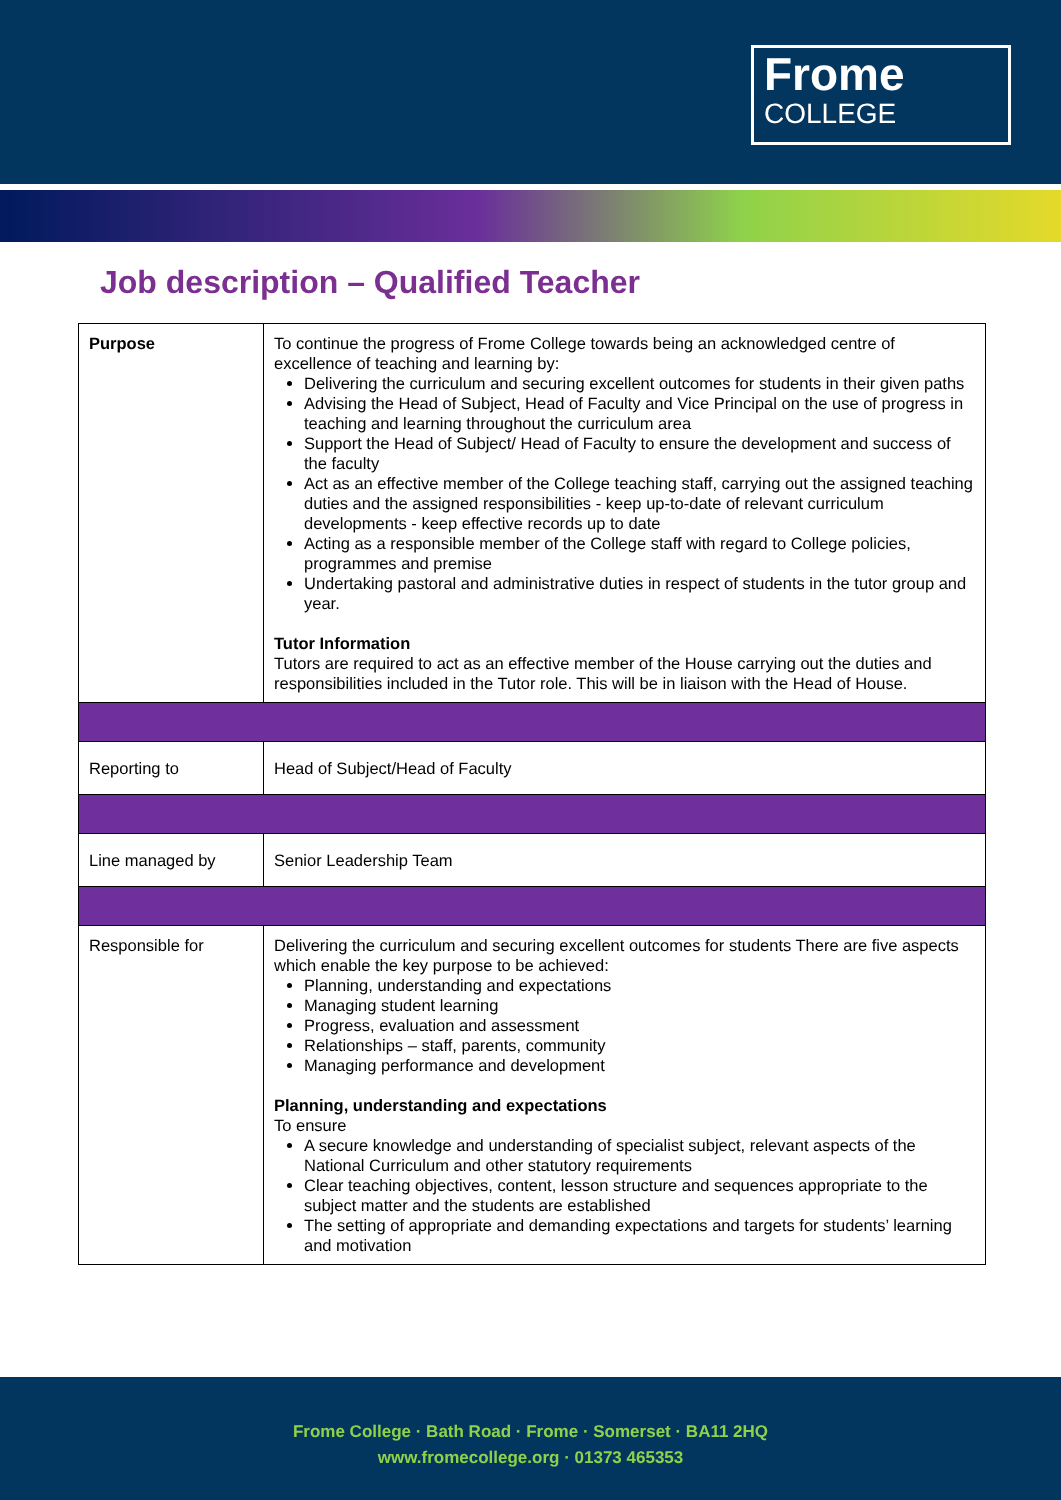Frome
COLLEGE
Job description – Qualified Teacher
| Purpose | To continue the progress of Frome College towards being an acknowledged centre of excellence of teaching and learning by: Delivering the curriculum and securing excellent outcomes for students in their given paths Advising the Head of Subject, Head of Faculty and Vice Principal on the use of progress in teaching and learning throughout the curriculum area Support the Head of Subject/ Head of Faculty to ensure the development and success of the faculty Act as an effective member of the College teaching staff, carrying out the assigned teaching duties and the assigned responsibilities - keep up-to-date of relevant curriculum developments - keep effective records up to date Acting as a responsible member of the College staff with regard to College policies, programmes and premise Undertaking pastoral and administrative duties in respect of students in the tutor group and year. Tutor Information Tutors are required to act as an effective member of the House carrying out the duties and responsibilities included in the Tutor role. This will be in liaison with the Head of House. |
| Reporting to | Head of Subject/Head of Faculty |
| Line managed by | Senior Leadership Team |
| Responsible for | Delivering the curriculum and securing excellent outcomes for students There are five aspects which enable the key purpose to be achieved: Planning, understanding and expectations Managing student learning Progress, evaluation and assessment Relationships – staff, parents, community Managing performance and development Planning, understanding and expectations To ensure A secure knowledge and understanding of specialist subject, relevant aspects of the National Curriculum and other statutory requirements Clear teaching objectives, content, lesson structure and sequences appropriate to the subject matter and the students are established The setting of appropriate and demanding expectations and targets for students’ learning and motivation |
Frome College · Bath Road · Frome · Somerset · BA11 2HQ
www.fromecollege.org · 01373 465353